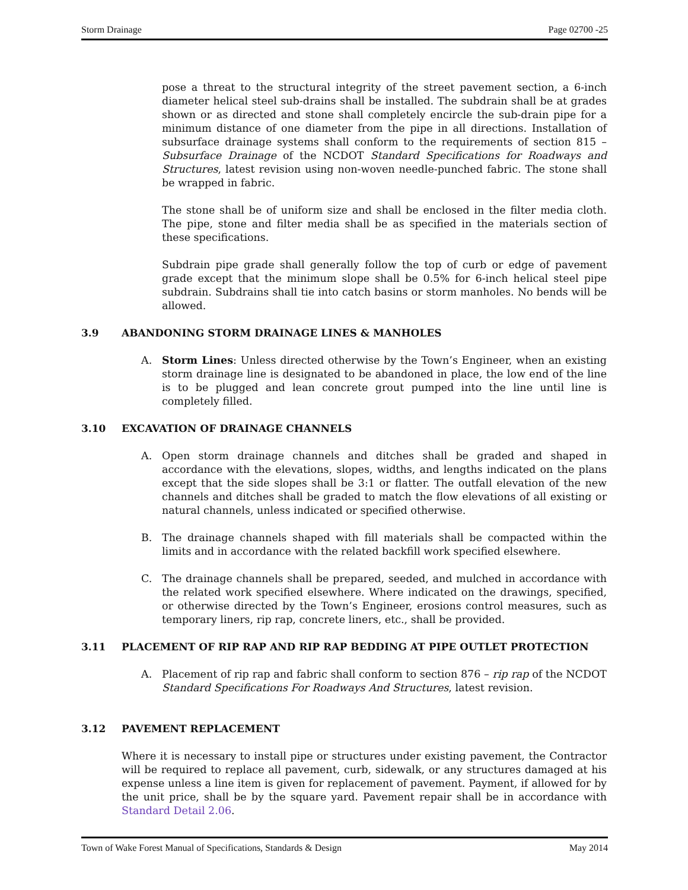Storm Drainage Page 02700 -25
pose a threat to the structural integrity of the street pavement section, a 6-inch diameter helical steel sub-drains shall be installed. The subdrain shall be at grades shown or as directed and stone shall completely encircle the sub-drain pipe for a minimum distance of one diameter from the pipe in all directions. Installation of subsurface drainage systems shall conform to the requirements of section 815 – Subsurface Drainage of the NCDOT Standard Specifications for Roadways and Structures, latest revision using non-woven needle-punched fabric. The stone shall be wrapped in fabric.
The stone shall be of uniform size and shall be enclosed in the filter media cloth. The pipe, stone and filter media shall be as specified in the materials section of these specifications.
Subdrain pipe grade shall generally follow the top of curb or edge of pavement grade except that the minimum slope shall be 0.5% for 6-inch helical steel pipe subdrain. Subdrains shall tie into catch basins or storm manholes. No bends will be allowed.
3.9 ABANDONING STORM DRAINAGE LINES & MANHOLES
A. Storm Lines: Unless directed otherwise by the Town’s Engineer, when an existing storm drainage line is designated to be abandoned in place, the low end of the line is to be plugged and lean concrete grout pumped into the line until line is completely filled.
3.10 EXCAVATION OF DRAINAGE CHANNELS
A. Open storm drainage channels and ditches shall be graded and shaped in accordance with the elevations, slopes, widths, and lengths indicated on the plans except that the side slopes shall be 3:1 or flatter. The outfall elevation of the new channels and ditches shall be graded to match the flow elevations of all existing or natural channels, unless indicated or specified otherwise.
B. The drainage channels shaped with fill materials shall be compacted within the limits and in accordance with the related backfill work specified elsewhere.
C. The drainage channels shall be prepared, seeded, and mulched in accordance with the related work specified elsewhere. Where indicated on the drawings, specified, or otherwise directed by the Town’s Engineer, erosions control measures, such as temporary liners, rip rap, concrete liners, etc., shall be provided.
3.11 PLACEMENT OF RIP RAP AND RIP RAP BEDDING AT PIPE OUTLET PROTECTION
A. Placement of rip rap and fabric shall conform to section 876 – rip rap of the NCDOT Standard Specifications For Roadways And Structures, latest revision.
3.12 PAVEMENT REPLACEMENT
Where it is necessary to install pipe or structures under existing pavement, the Contractor will be required to replace all pavement, curb, sidewalk, or any structures damaged at his expense unless a line item is given for replacement of pavement. Payment, if allowed for by the unit price, shall be by the square yard. Pavement repair shall be in accordance with Standard Detail 2.06.
Town of Wake Forest Manual of Specifications, Standards & Design May 2014